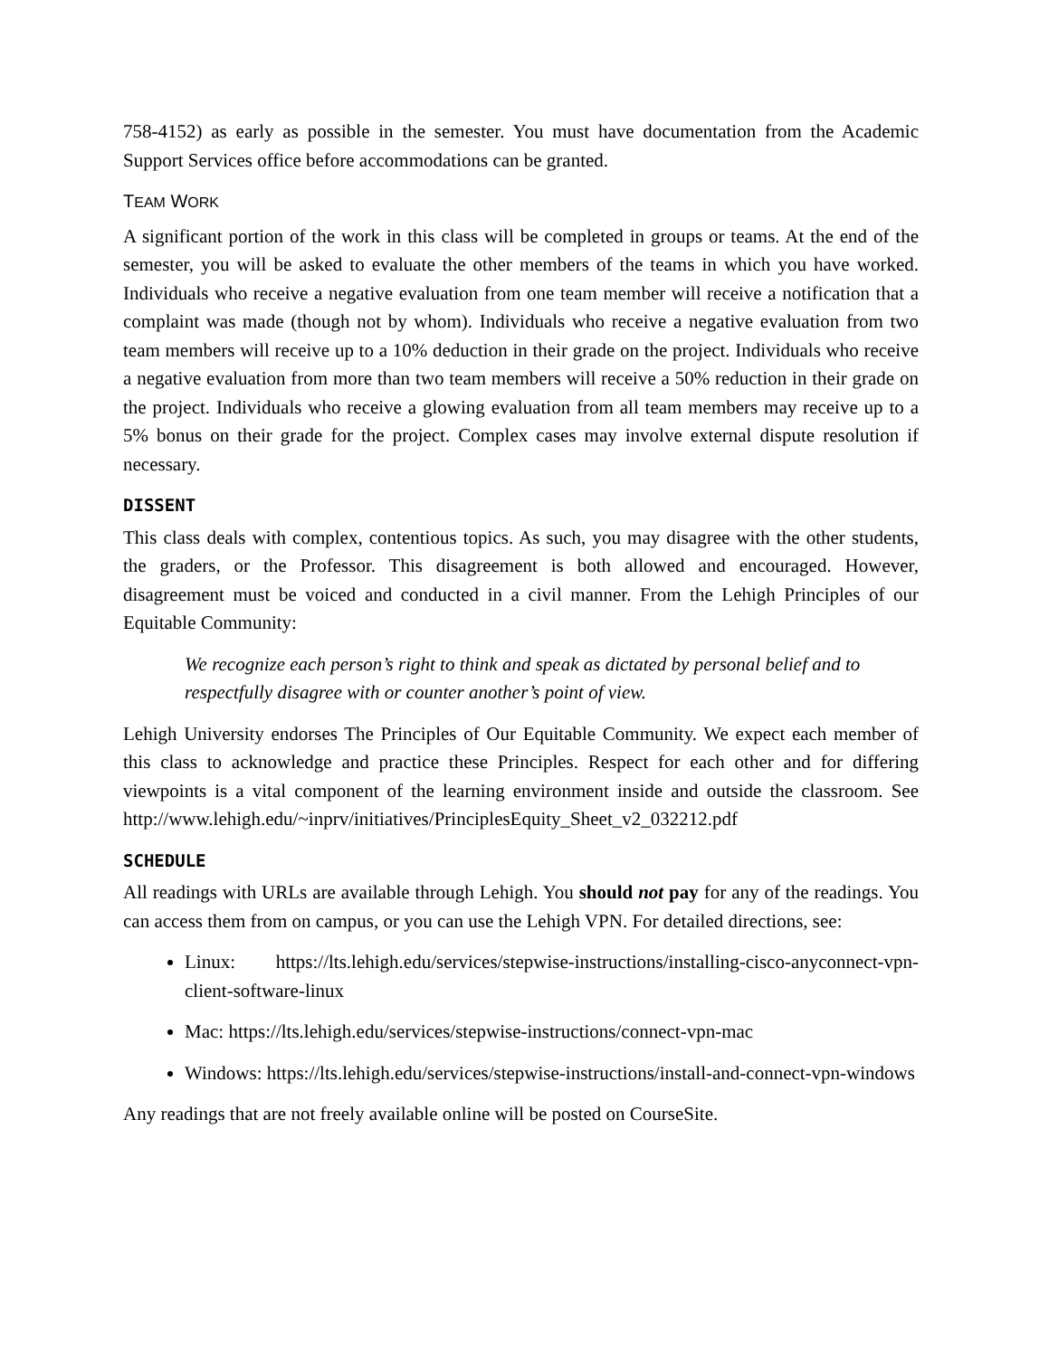758-4152) as early as possible in the semester. You must have documentation from the Academic Support Services office before accommodations can be granted.
TEAM WORK
A significant portion of the work in this class will be completed in groups or teams. At the end of the semester, you will be asked to evaluate the other members of the teams in which you have worked. Individuals who receive a negative evaluation from one team member will receive a notification that a complaint was made (though not by whom). Individuals who receive a negative evaluation from two team members will receive up to a 10% deduction in their grade on the project. Individuals who receive a negative evaluation from more than two team members will receive a 50% reduction in their grade on the project. Individuals who receive a glowing evaluation from all team members may receive up to a 5% bonus on their grade for the project. Complex cases may involve external dispute resolution if necessary.
DISSENT
This class deals with complex, contentious topics. As such, you may disagree with the other students, the graders, or the Professor. This disagreement is both allowed and encouraged. However, disagreement must be voiced and conducted in a civil manner. From the Lehigh Principles of our Equitable Community:
We recognize each person’s right to think and speak as dictated by personal belief and to respectfully disagree with or counter another’s point of view.
Lehigh University endorses The Principles of Our Equitable Community. We expect each member of this class to acknowledge and practice these Principles. Respect for each other and for differing viewpoints is a vital component of the learning environment inside and outside the classroom. See http://www.lehigh.edu/~inprv/initiatives/PrinciplesEquity_Sheet_v2_032212.pdf
SCHEDULE
All readings with URLs are available through Lehigh. You should not pay for any of the readings. You can access them from on campus, or you can use the Lehigh VPN. For detailed directions, see:
Linux: https://lts.lehigh.edu/services/stepwise-instructions/installing-cisco-anyconnect-vpn-client-software-linux
Mac: https://lts.lehigh.edu/services/stepwise-instructions/connect-vpn-mac
Windows: https://lts.lehigh.edu/services/stepwise-instructions/install-and-connect-vpn-windows
Any readings that are not freely available online will be posted on CourseSite.